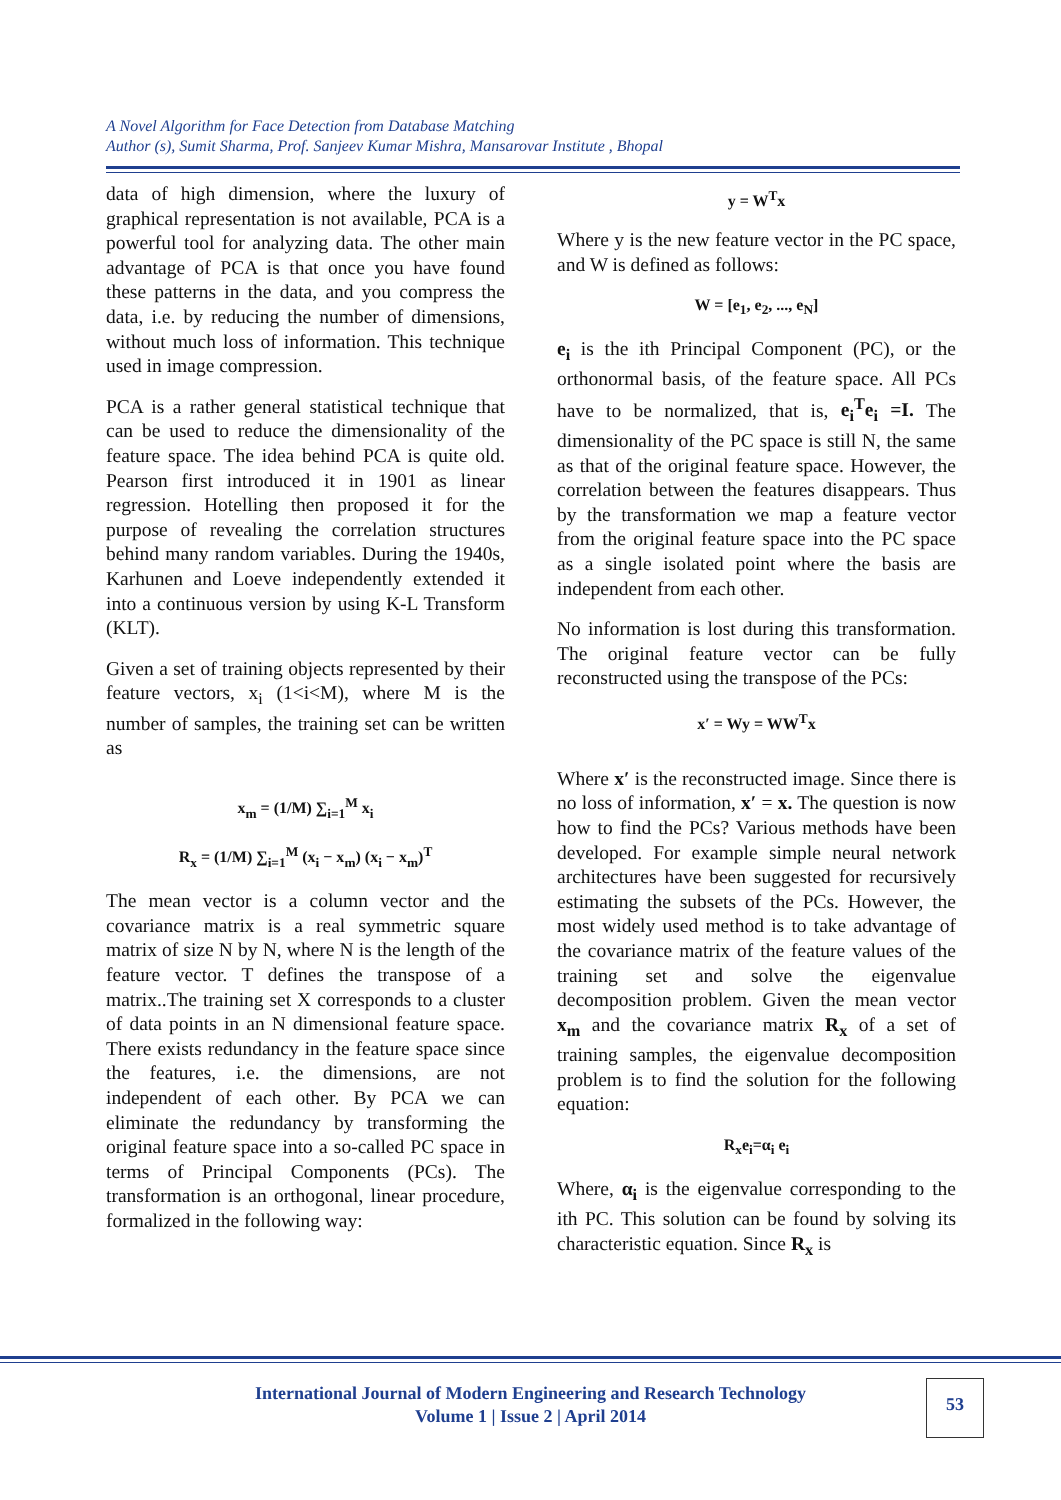A Novel Algorithm for Face Detection from Database Matching
Author (s), Sumit Sharma, Prof. Sanjeev Kumar Mishra, Mansarovar Institute , Bhopal
data of high dimension, where the luxury of graphical representation is not available, PCA is a powerful tool for analyzing data. The other main advantage of PCA is that once you have found these patterns in the data, and you compress the data, i.e. by reducing the number of dimensions, without much loss of information. This technique used in image compression.
PCA is a rather general statistical technique that can be used to reduce the dimensionality of the feature space. The idea behind PCA is quite old. Pearson first introduced it in 1901 as linear regression. Hotelling then proposed it for the purpose of revealing the correlation structures behind many random variables. During the 1940s, Karhunen and Loeve independently extended it into a continuous version by using K-L Transform (KLT).
Given a set of training objects represented by their feature vectors, x<sub>i</sub> (1<i<M), where M is the number of samples, the training set can be written as
x<sub>m</sub> = (1/M) ∑<sub>i=1</sub><sup>M</sup> x<sub>i</sub>
R<sub>x</sub> = (1/M) ∑<sub>i=1</sub><sup>M</sup> (x<sub>i</sub> − x<sub>m</sub>) (x<sub>i</sub> − x<sub>m</sub>)<sup>T</sup>
The mean vector is a column vector and the covariance matrix is a real symmetric square matrix of size N by N, where N is the length of the feature vector. T defines the transpose of a matrix..The training set X corresponds to a cluster of data points in an N dimensional feature space. There exists redundancy in the feature space since the features, i.e. the dimensions, are not independent of each other. By PCA we can eliminate the redundancy by transforming the original feature space into a so-called PC space in terms of Principal Components (PCs). The transformation is an orthogonal, linear procedure, formalized in the following way:
y = W<sup>T</sup>x
Where y is the new feature vector in the PC space, and W is defined as follows:
W = [e<sub>1</sub>, e<sub>2</sub>, ..., e<sub>N</sub>]
e<sub>i</sub> is the ith Principal Component (PC), or the orthonormal basis, of the feature space. All PCs have to be normalized, that is, e<sub>i</sub><sup>T</sup>e<sub>i</sub> =I. The dimensionality of the PC space is still N, the same as that of the original feature space. However, the correlation between the features disappears. Thus by the transformation we map a feature vector from the original feature space into the PC space as a single isolated point where the basis are independent from each other.
No information is lost during this transformation. The original feature vector can be fully reconstructed using the transpose of the PCs:
x′ = Wy = WW<sup>T</sup>x
Where x′ is the reconstructed image. Since there is no loss of information, x′ = x. The question is now how to find the PCs? Various methods have been developed. For example simple neural network architectures have been suggested for recursively estimating the subsets of the PCs. However, the most widely used method is to take advantage of the covariance matrix of the feature values of the training set and solve the eigenvalue decomposition problem. Given the mean vector x<sub>m</sub> and the covariance matrix R<sub>x</sub> of a set of training samples, the eigenvalue decomposition problem is to find the solution for the following equation:
R<sub>x</sub>e<sub>i</sub>=α<sub>i</sub> e<sub>i</sub>
Where, α<sub>i</sub> is the eigenvalue corresponding to the ith PC. This solution can be found by solving its characteristic equation. Since R<sub>x</sub> is
International Journal of Modern Engineering and Research Technology
Volume 1 | Issue 2 | April 2014
53